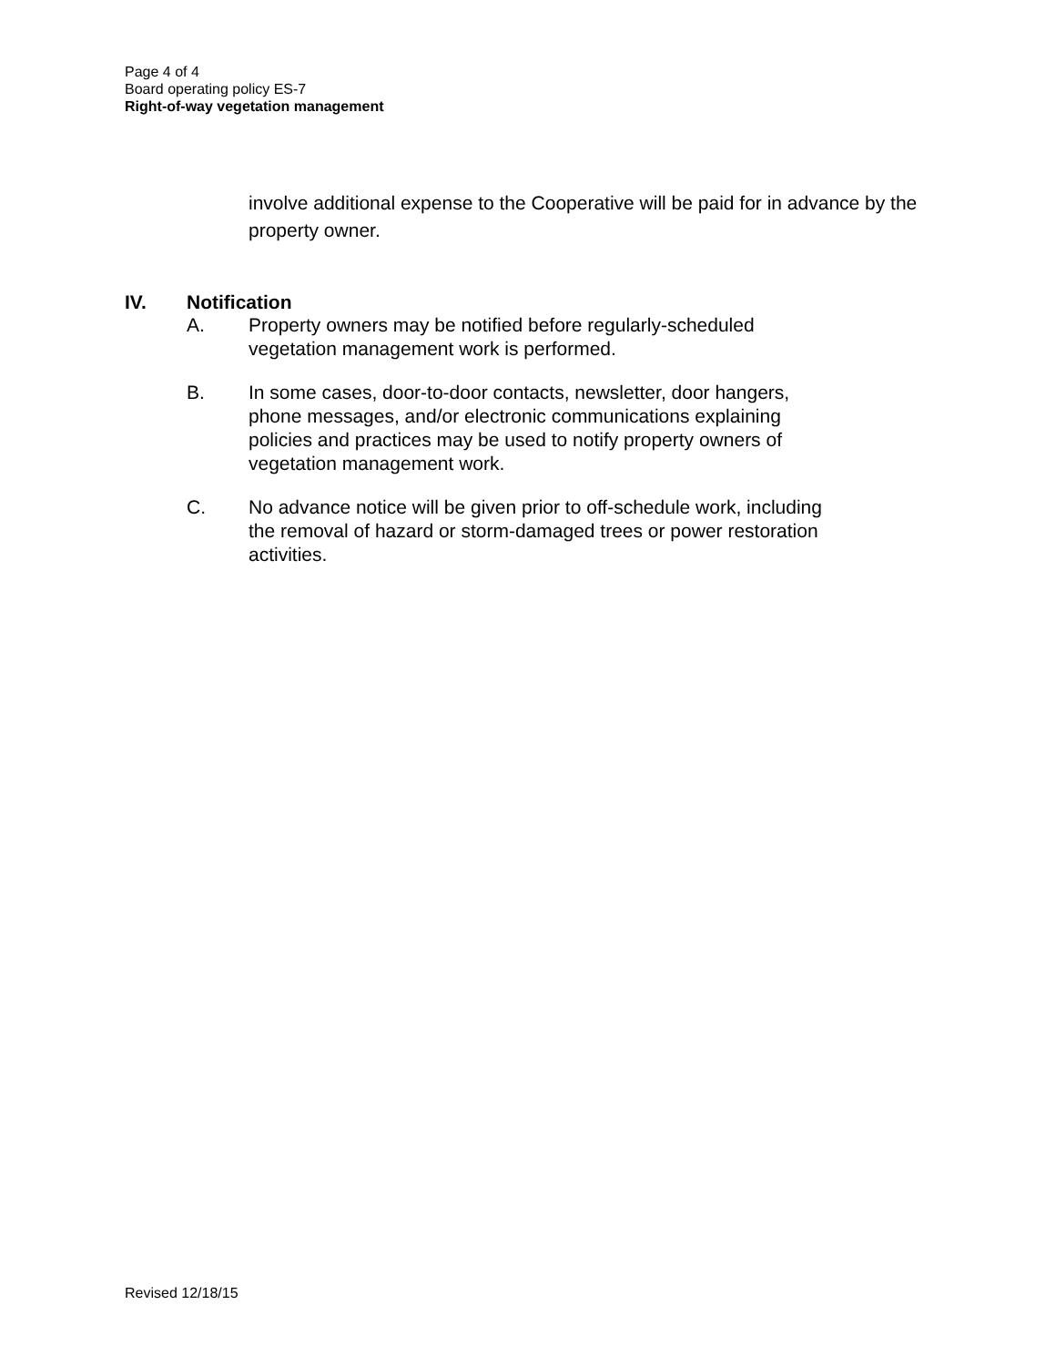Page 4 of 4
Board operating policy ES-7
Right-of-way vegetation management
involve additional expense to the Cooperative will be paid for in advance by the property owner.
IV. Notification
A. Property owners may be notified before regularly-scheduled
vegetation management work is performed.
B. In some cases, door-to-door contacts, newsletter, door hangers,
phone messages, and/or electronic communications explaining
policies and practices may be used to notify property owners of
vegetation management work.
C. No advance notice will be given prior to off-schedule work, including
the removal of hazard or storm-damaged trees or power restoration
activities.
Revised 12/18/15